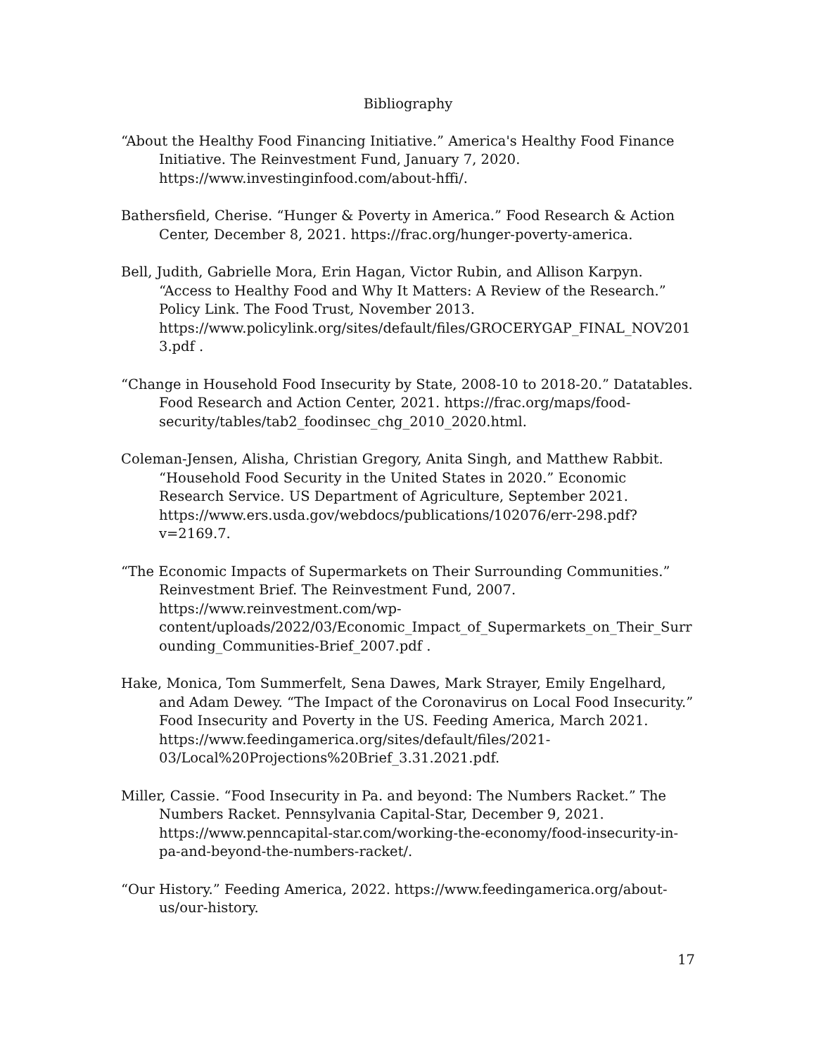Bibliography
“About the Healthy Food Financing Initiative.” America's Healthy Food Finance Initiative. The Reinvestment Fund, January 7, 2020. https://www.investinginfood.com/about-hffi/.
Bathersfield, Cherise. “Hunger & Poverty in America.” Food Research & Action Center, December 8, 2021. https://frac.org/hunger-poverty-america.
Bell, Judith, Gabrielle Mora, Erin Hagan, Victor Rubin, and Allison Karpyn. “Access to Healthy Food and Why It Matters: A Review of the Research.” Policy Link. The Food Trust, November 2013. https://www.policylink.org/sites/default/files/GROCERYGAP_FINAL_NOV2013.pdf .
“Change in Household Food Insecurity by State, 2008-10 to 2018-20.” Datatables. Food Research and Action Center, 2021. https://frac.org/maps/food-security/tables/tab2_foodinsec_chg_2010_2020.html.
Coleman-Jensen, Alisha, Christian Gregory, Anita Singh, and Matthew Rabbit. “Household Food Security in the United States in 2020.” Economic Research Service. US Department of Agriculture, September 2021. https://www.ers.usda.gov/webdocs/publications/102076/err-298.pdf?v=2169.7.
“The Economic Impacts of Supermarkets on Their Surrounding Communities.” Reinvestment Brief. The Reinvestment Fund, 2007. https://www.reinvestment.com/wp-content/uploads/2022/03/Economic_Impact_of_Supermarkets_on_Their_Surrounding_Communities-Brief_2007.pdf .
Hake, Monica, Tom Summerfelt, Sena Dawes, Mark Strayer, Emily Engelhard, and Adam Dewey. “The Impact of the Coronavirus on Local Food Insecurity.” Food Insecurity and Poverty in the US. Feeding America, March 2021. https://www.feedingamerica.org/sites/default/files/2021-03/Local%20Projections%20Brief_3.31.2021.pdf.
Miller, Cassie. “Food Insecurity in Pa. and beyond: The Numbers Racket.” The Numbers Racket. Pennsylvania Capital-Star, December 9, 2021. https://www.penncapital-star.com/working-the-economy/food-insecurity-in-pa-and-beyond-the-numbers-racket/.
“Our History.” Feeding America, 2022. https://www.feedingamerica.org/about-us/our-history.
17